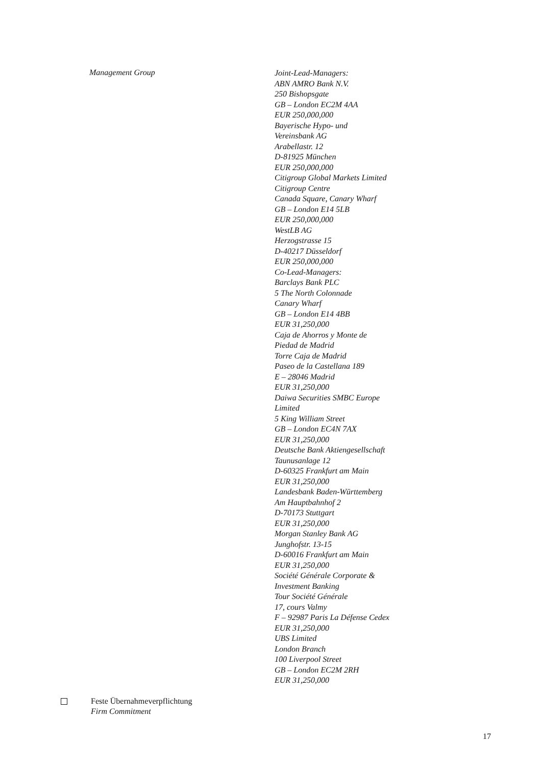Management Group
Joint-Lead-Managers:
ABN AMRO Bank N.V.
250 Bishopsgate
GB – London EC2M 4AA
EUR 250,000,000
Bayerische Hypo- und
Vereinsbank AG
Arabellastr. 12
D-81925 München
EUR 250,000,000
Citigroup Global Markets Limited
Citigroup Centre
Canada Square, Canary Wharf
GB – London E14 5LB
EUR 250,000,000
WestLB AG
Herzogstrasse 15
D-40217 Düsseldorf
EUR 250,000,000
Co-Lead-Managers:
Barclays Bank PLC
5 The North Colonnade
Canary Wharf
GB – London E14 4BB
EUR 31,250,000
Caja de Ahorros y Monte de
Piedad de Madrid
Torre Caja de Madrid
Paseo de la Castellana 189
E – 28046 Madrid
EUR 31,250,000
Daiwa Securities SMBC Europe
Limited
5 King William Street
GB – London EC4N 7AX
EUR 31,250,000
Deutsche Bank Aktiengesellschaft
Taunusanlage 12
D-60325 Frankfurt am Main
EUR 31,250,000
Landesbank Baden-Württemberg
Am Hauptbahnhof 2
D-70173 Stuttgart
EUR 31,250,000
Morgan Stanley Bank AG
Junghofstr. 13-15
D-60016 Frankfurt am Main
EUR 31,250,000
Société Générale Corporate &
Investment Banking
Tour Société Générale
17, cours Valmy
F – 92987 Paris La Défense Cedex
EUR 31,250,000
UBS Limited
London Branch
100 Liverpool Street
GB – London EC2M 2RH
EUR 31,250,000
Feste Übernahmeverpflichtung
Firm Commitment
17